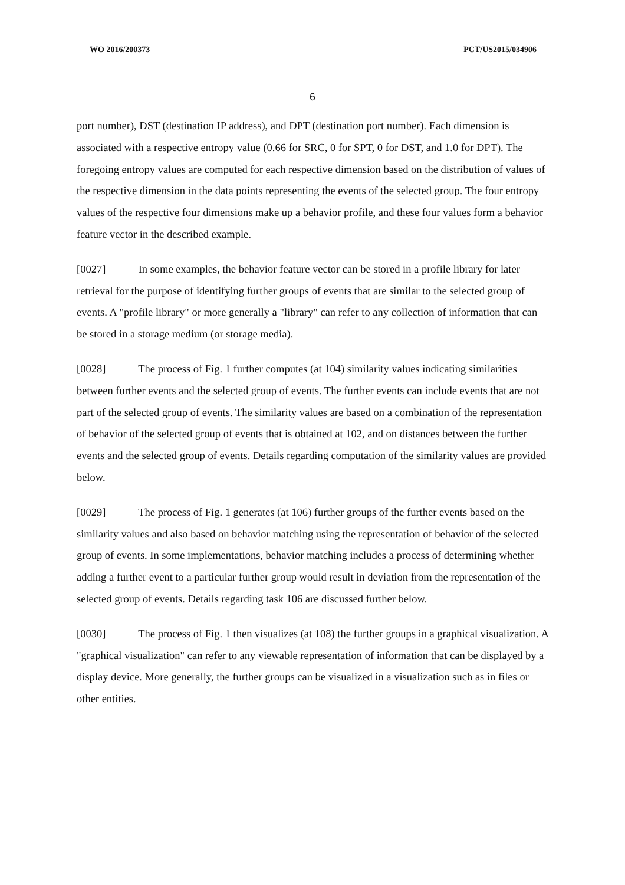WO 2016/200373 PCT/US2015/034906
6
port number), DST (destination IP address), and DPT (destination port number). Each dimension is associated with a respective entropy value (0.66 for SRC, 0 for SPT, 0 for DST, and 1.0 for DPT). The foregoing entropy values are computed for each respective dimension based on the distribution of values of the respective dimension in the data points representing the events of the selected group. The four entropy values of the respective four dimensions make up a behavior profile, and these four values form a behavior feature vector in the described example.
[0027] In some examples, the behavior feature vector can be stored in a profile library for later retrieval for the purpose of identifying further groups of events that are similar to the selected group of events. A "profile library" or more generally a "library" can refer to any collection of information that can be stored in a storage medium (or storage media).
[0028] The process of Fig. 1 further computes (at 104) similarity values indicating similarities between further events and the selected group of events. The further events can include events that are not part of the selected group of events. The similarity values are based on a combination of the representation of behavior of the selected group of events that is obtained at 102, and on distances between the further events and the selected group of events. Details regarding computation of the similarity values are provided below.
[0029] The process of Fig. 1 generates (at 106) further groups of the further events based on the similarity values and also based on behavior matching using the representation of behavior of the selected group of events. In some implementations, behavior matching includes a process of determining whether adding a further event to a particular further group would result in deviation from the representation of the selected group of events. Details regarding task 106 are discussed further below.
[0030] The process of Fig. 1 then visualizes (at 108) the further groups in a graphical visualization. A "graphical visualization" can refer to any viewable representation of information that can be displayed by a display device. More generally, the further groups can be visualized in a visualization such as in files or other entities.